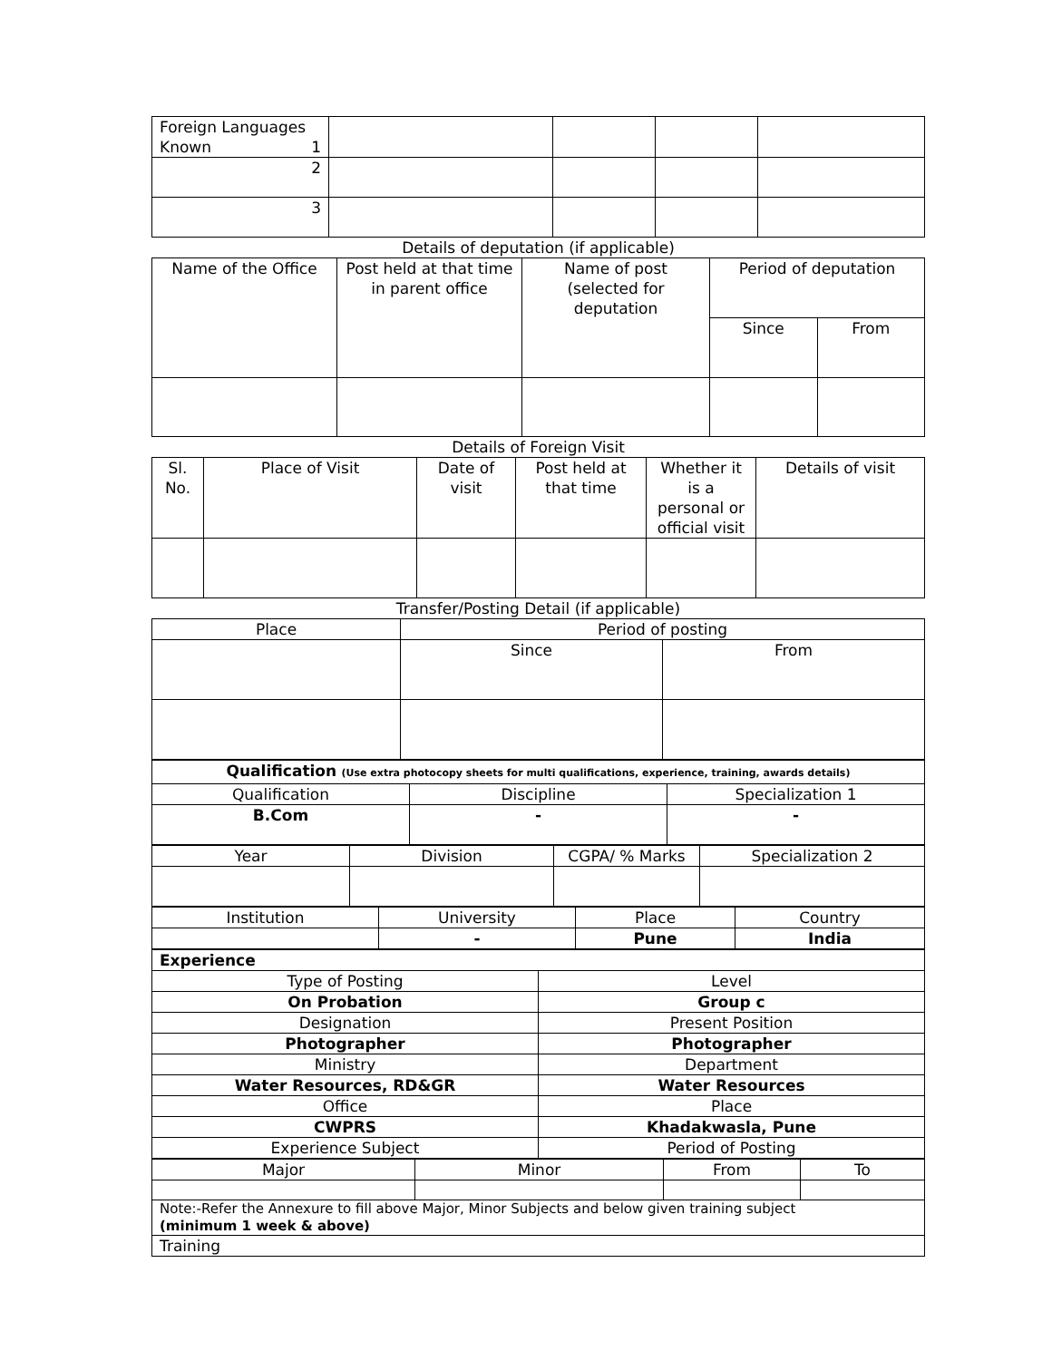| Foreign Languages Known 1 | | | | |
| 2 | | | | |
| 3 | | | | |
Details of deputation (if applicable)
| Name of the Office | Post held at that time in parent office | Name of post (selected for deputation | Period of deputation | |
| --- | --- | --- | --- | --- |
| | | | Since | From |
Details of Foreign Visit
| Sl. No. | Place of Visit | Date of visit | Post held at that time | Whether it is a personal or official visit | Details of visit |
| --- | --- | --- | --- | --- | --- |
Transfer/Posting Detail (if applicable)
| Place | Period of posting | |
| --- | --- | --- |
| | Since | From |
| Qualification (Use extra photocopy sheets for multi qualifications, experience, training, awards details) | | |
| Qualification | Discipline | Specialization 1 |
| B.Com | - | - |
| Year | Division | CGPA/ % Marks | Specialization 2 |
| Institution | University | Place | Country |
| | - | Pune | India |
| Experience | |
| Type of Posting | Level |
| On Probation | Group c |
| Designation | Present Position |
| Photographer | Photographer |
| Ministry | Department |
| Water Resources, RD&GR | Water Resources |
| Office | Place |
| CWPRS | Khadakwasla, Pune |
| Experience Subject | Period of Posting |
| Major | Minor | From | To |
| Note:-Refer the Annexure to fill above Major, Minor Subjects and below given training subject (minimum 1 week & above) | | | |
| Training | | | |